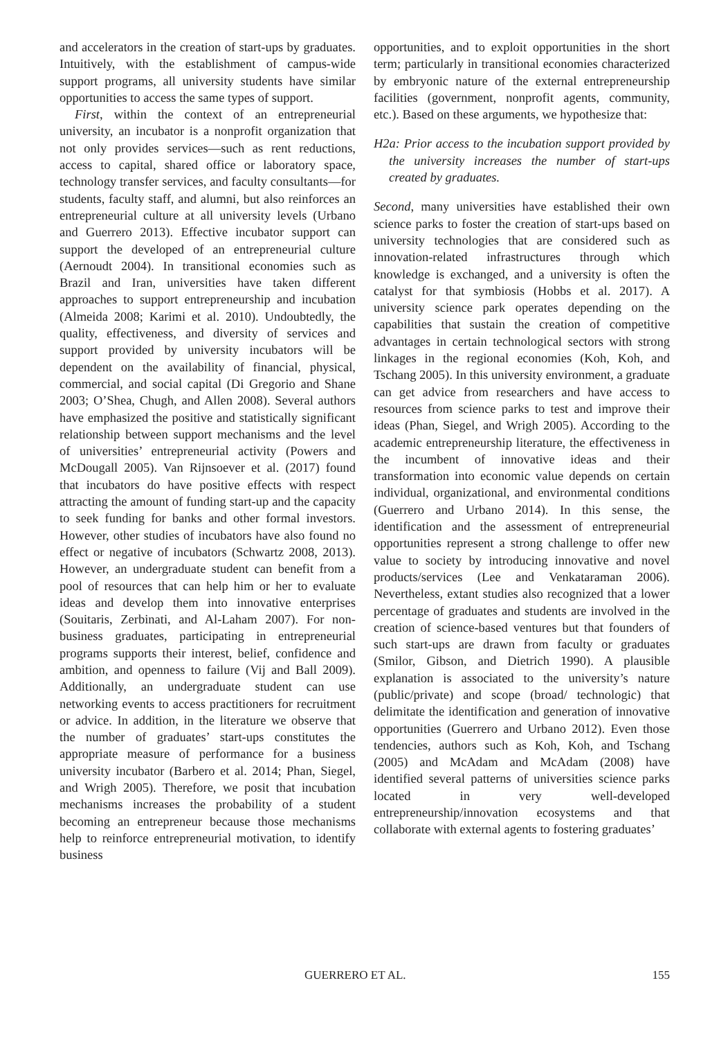and accelerators in the creation of start-ups by graduates. Intuitively, with the establishment of campus-wide support programs, all university students have similar opportunities to access the same types of support.
First, within the context of an entrepreneurial university, an incubator is a nonprofit organization that not only provides services—such as rent reductions, access to capital, shared office or laboratory space, technology transfer services, and faculty consultants—for students, faculty staff, and alumni, but also reinforces an entrepreneurial culture at all university levels (Urbano and Guerrero 2013). Effective incubator support can support the developed of an entrepreneurial culture (Aernoudt 2004). In transitional economies such as Brazil and Iran, universities have taken different approaches to support entrepreneurship and incubation (Almeida 2008; Karimi et al. 2010). Undoubtedly, the quality, effectiveness, and diversity of services and support provided by university incubators will be dependent on the availability of financial, physical, commercial, and social capital (Di Gregorio and Shane 2003; O’Shea, Chugh, and Allen 2008). Several authors have emphasized the positive and statistically significant relationship between support mechanisms and the level of universities’ entrepreneurial activity (Powers and McDougall 2005). Van Rijnsoever et al. (2017) found that incubators do have positive effects with respect attracting the amount of funding start-up and the capacity to seek funding for banks and other formal investors. However, other studies of incubators have also found no effect or negative of incubators (Schwartz 2008, 2013). However, an undergraduate student can benefit from a pool of resources that can help him or her to evaluate ideas and develop them into innovative enterprises (Souitaris, Zerbinati, and Al-Laham 2007). For non-business graduates, participating in entrepreneurial programs supports their interest, belief, confidence and ambition, and openness to failure (Vij and Ball 2009). Additionally, an undergraduate student can use networking events to access practitioners for recruitment or advice. In addition, in the literature we observe that the number of graduates’ start-ups constitutes the appropriate measure of performance for a business university incubator (Barbero et al. 2014; Phan, Siegel, and Wrigh 2005). Therefore, we posit that incubation mechanisms increases the probability of a student becoming an entrepreneur because those mechanisms help to reinforce entrepreneurial motivation, to identify business
opportunities, and to exploit opportunities in the short term; particularly in transitional economies characterized by embryonic nature of the external entrepreneurship facilities (government, nonprofit agents, community, etc.). Based on these arguments, we hypothesize that:
H2a: Prior access to the incubation support provided by the university increases the number of start-ups created by graduates.
Second, many universities have established their own science parks to foster the creation of start-ups based on university technologies that are considered such as innovation-related infrastructures through which knowledge is exchanged, and a university is often the catalyst for that symbiosis (Hobbs et al. 2017). A university science park operates depending on the capabilities that sustain the creation of competitive advantages in certain technological sectors with strong linkages in the regional economies (Koh, Koh, and Tschang 2005). In this university environment, a graduate can get advice from researchers and have access to resources from science parks to test and improve their ideas (Phan, Siegel, and Wrigh 2005). According to the academic entrepreneurship literature, the effectiveness in the incumbent of innovative ideas and their transformation into economic value depends on certain individual, organizational, and environmental conditions (Guerrero and Urbano 2014). In this sense, the identification and the assessment of entrepreneurial opportunities represent a strong challenge to offer new value to society by introducing innovative and novel products/services (Lee and Venkataraman 2006). Nevertheless, extant studies also recognized that a lower percentage of graduates and students are involved in the creation of science-based ventures but that founders of such start-ups are drawn from faculty or graduates (Smilor, Gibson, and Dietrich 1990). A plausible explanation is associated to the university’s nature (public/private) and scope (broad/ technologic) that delimitate the identification and generation of innovative opportunities (Guerrero and Urbano 2012). Even those tendencies, authors such as Koh, Koh, and Tschang (2005) and McAdam and McAdam (2008) have identified several patterns of universities science parks located in very well-developed entrepreneurship/innovation ecosystems and that collaborate with external agents to fostering graduates’
GUERRERO ET AL. 155